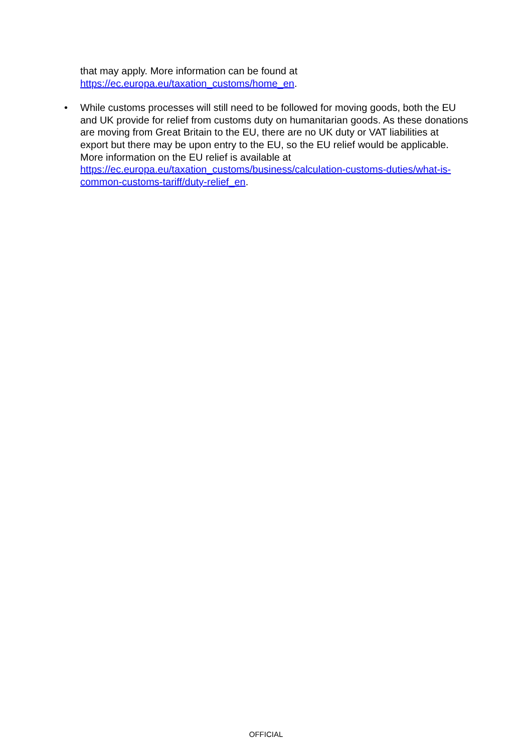that may apply. More information can be found at https://ec.europa.eu/taxation_customs/home_en.
• While customs processes will still need to be followed for moving goods, both the EU and UK provide for relief from customs duty on humanitarian goods. As these donations are moving from Great Britain to the EU, there are no UK duty or VAT liabilities at export but there may be upon entry to the EU, so the EU relief would be applicable. More information on the EU relief is available at https://ec.europa.eu/taxation_customs/business/calculation-customs-duties/what-is-common-customs-tariff/duty-relief_en.
OFFICIAL